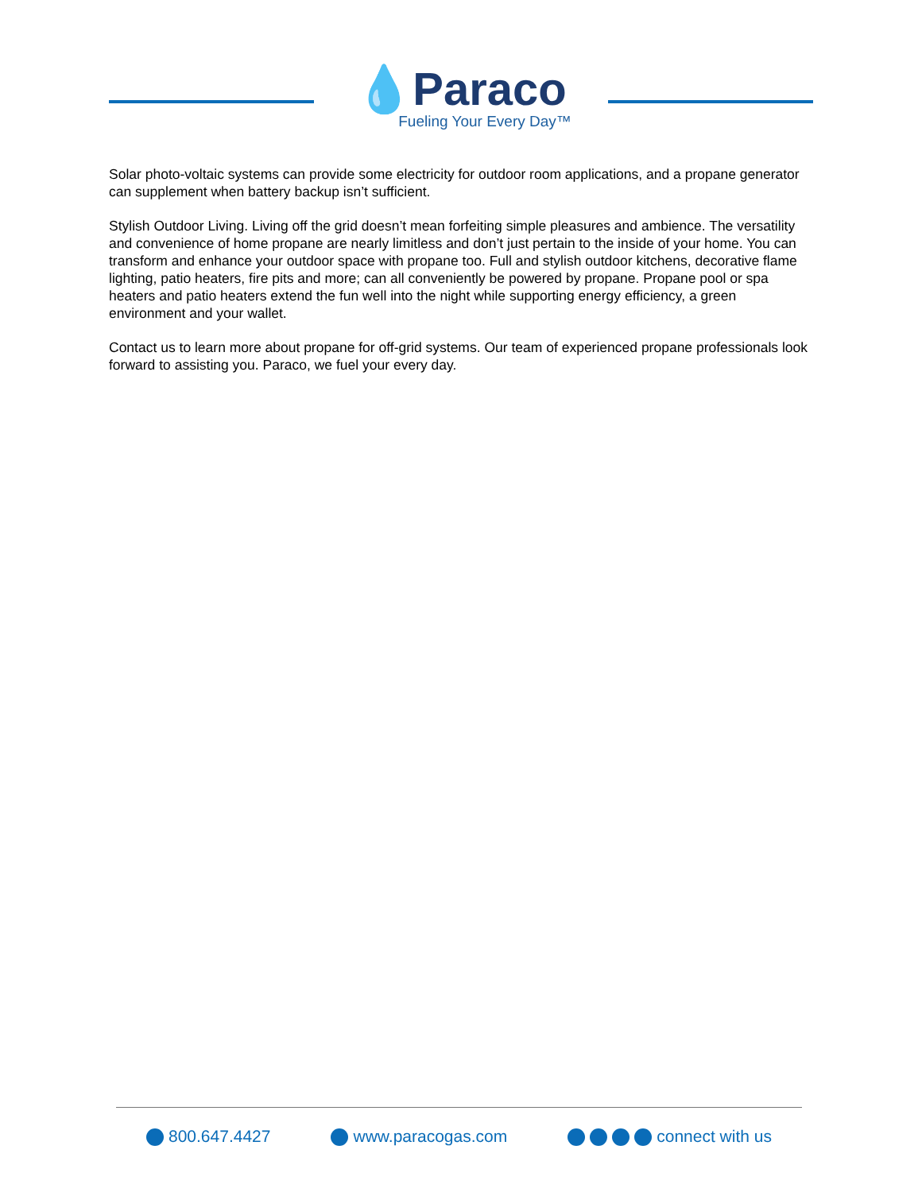💧Paraco
Fueling Your Every Day™
Solar photo-voltaic systems can provide some electricity for outdoor room applications, and a propane generator can supplement when battery backup isn’t sufficient.
Stylish Outdoor Living. Living off the grid doesn’t mean forfeiting simple pleasures and ambience. The versatility and convenience of home propane are nearly limitless and don’t just pertain to the inside of your home. You can transform and enhance your outdoor space with propane too. Full and stylish outdoor kitchens, decorative flame lighting, patio heaters, fire pits and more; can all conveniently be powered by propane. Propane pool or spa heaters and patio heaters extend the fun well into the night while supporting energy efficiency, a green environment and your wallet.
Contact us to learn more about propane for off-grid systems. Our team of experienced propane professionals look forward to assisting you. Paraco, we fuel your every day.
800.647.4427 www.paracogas.com connect with us